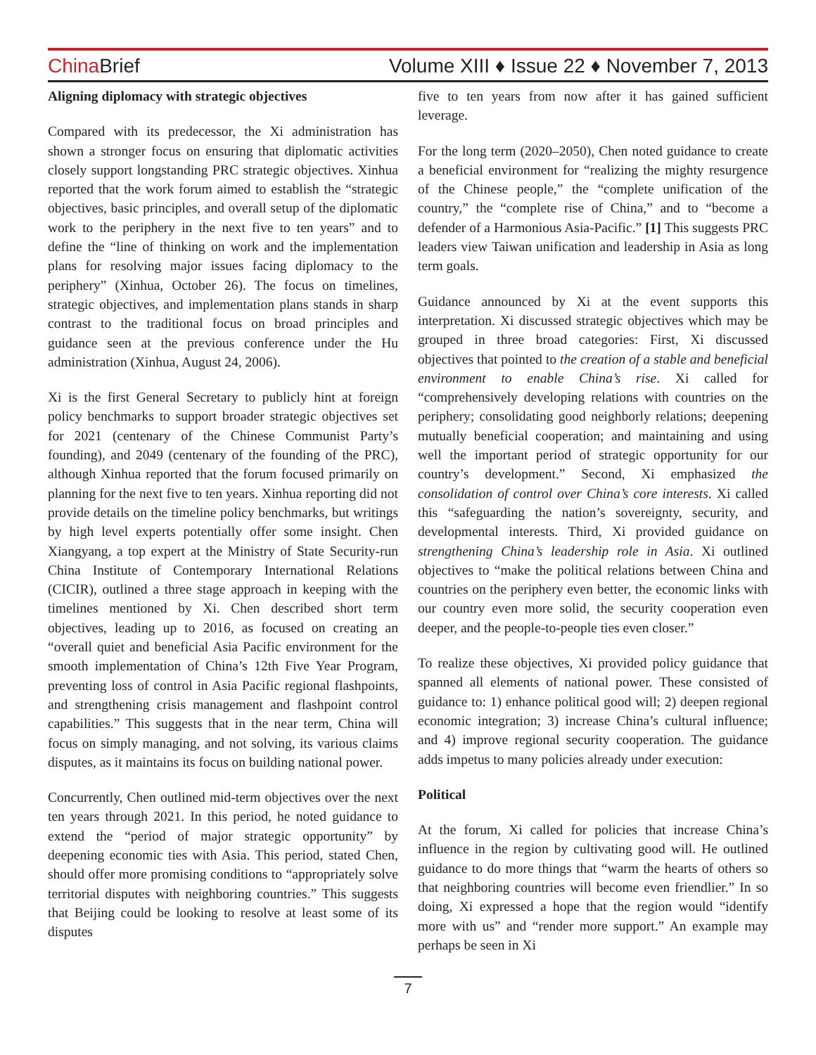China Brief
Volume XIII ♦ Issue 22 ♦ November 7, 2013
Aligning diplomacy with strategic objectives
Compared with its predecessor, the Xi administration has shown a stronger focus on ensuring that diplomatic activities closely support longstanding PRC strategic objectives. Xinhua reported that the work forum aimed to establish the “strategic objectives, basic principles, and overall setup of the diplomatic work to the periphery in the next five to ten years” and to define the “line of thinking on work and the implementation plans for resolving major issues facing diplomacy to the periphery” (Xinhua, October 26). The focus on timelines, strategic objectives, and implementation plans stands in sharp contrast to the traditional focus on broad principles and guidance seen at the previous conference under the Hu administration (Xinhua, August 24, 2006).
Xi is the first General Secretary to publicly hint at foreign policy benchmarks to support broader strategic objectives set for 2021 (centenary of the Chinese Communist Party’s founding), and 2049 (centenary of the founding of the PRC), although Xinhua reported that the forum focused primarily on planning for the next five to ten years. Xinhua reporting did not provide details on the timeline policy benchmarks, but writings by high level experts potentially offer some insight. Chen Xiangyang, a top expert at the Ministry of State Security-run China Institute of Contemporary International Relations (CICIR), outlined a three stage approach in keeping with the timelines mentioned by Xi. Chen described short term objectives, leading up to 2016, as focused on creating an “overall quiet and beneficial Asia Pacific environment for the smooth implementation of China’s 12th Five Year Program, preventing loss of control in Asia Pacific regional flashpoints, and strengthening crisis management and flashpoint control capabilities.” This suggests that in the near term, China will focus on simply managing, and not solving, its various claims disputes, as it maintains its focus on building national power.
Concurrently, Chen outlined mid-term objectives over the next ten years through 2021. In this period, he noted guidance to extend the “period of major strategic opportunity” by deepening economic ties with Asia. This period, stated Chen, should offer more promising conditions to “appropriately solve territorial disputes with neighboring countries.” This suggests that Beijing could be looking to resolve at least some of its disputes
five to ten years from now after it has gained sufficient leverage.
For the long term (2020–2050), Chen noted guidance to create a beneficial environment for “realizing the mighty resurgence of the Chinese people,” the “complete unification of the country,” the “complete rise of China,” and to “become a defender of a Harmonious Asia-Pacific.” [1] This suggests PRC leaders view Taiwan unification and leadership in Asia as long term goals.
Guidance announced by Xi at the event supports this interpretation. Xi discussed strategic objectives which may be grouped in three broad categories: First, Xi discussed objectives that pointed to the creation of a stable and beneficial environment to enable China’s rise. Xi called for “comprehensively developing relations with countries on the periphery; consolidating good neighborly relations; deepening mutually beneficial cooperation; and maintaining and using well the important period of strategic opportunity for our country’s development.” Second, Xi emphasized the consolidation of control over China’s core interests. Xi called this “safeguarding the nation’s sovereignty, security, and developmental interests. Third, Xi provided guidance on strengthening China’s leadership role in Asia. Xi outlined objectives to “make the political relations between China and countries on the periphery even better, the economic links with our country even more solid, the security cooperation even deeper, and the people-to-people ties even closer.”
To realize these objectives, Xi provided policy guidance that spanned all elements of national power. These consisted of guidance to: 1) enhance political good will; 2) deepen regional economic integration; 3) increase China’s cultural influence; and 4) improve regional security cooperation. The guidance adds impetus to many policies already under execution:
Political
At the forum, Xi called for policies that increase China’s influence in the region by cultivating good will. He outlined guidance to do more things that “warm the hearts of others so that neighboring countries will become even friendlier.” In so doing, Xi expressed a hope that the region would “identify more with us” and “render more support.” An example may perhaps be seen in Xi
7